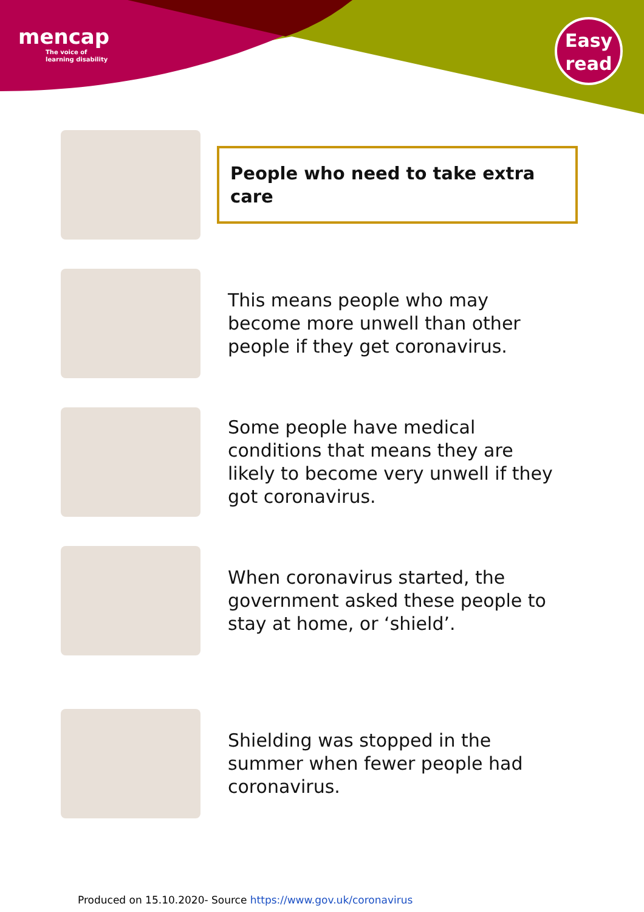mencap
The voice of
learning disability
Easy
read
People who need to take extra care
This means people who may become more unwell than other people if they get coronavirus.
Some people have medical conditions that means they are likely to become very unwell if they got coronavirus.
When coronavirus started, the government asked these people to stay at home, or ‘shield’.
Shielding was stopped in the summer when fewer people had coronavirus.
Produced on 15.10.2020- Source https://www.gov.uk/coronavirus